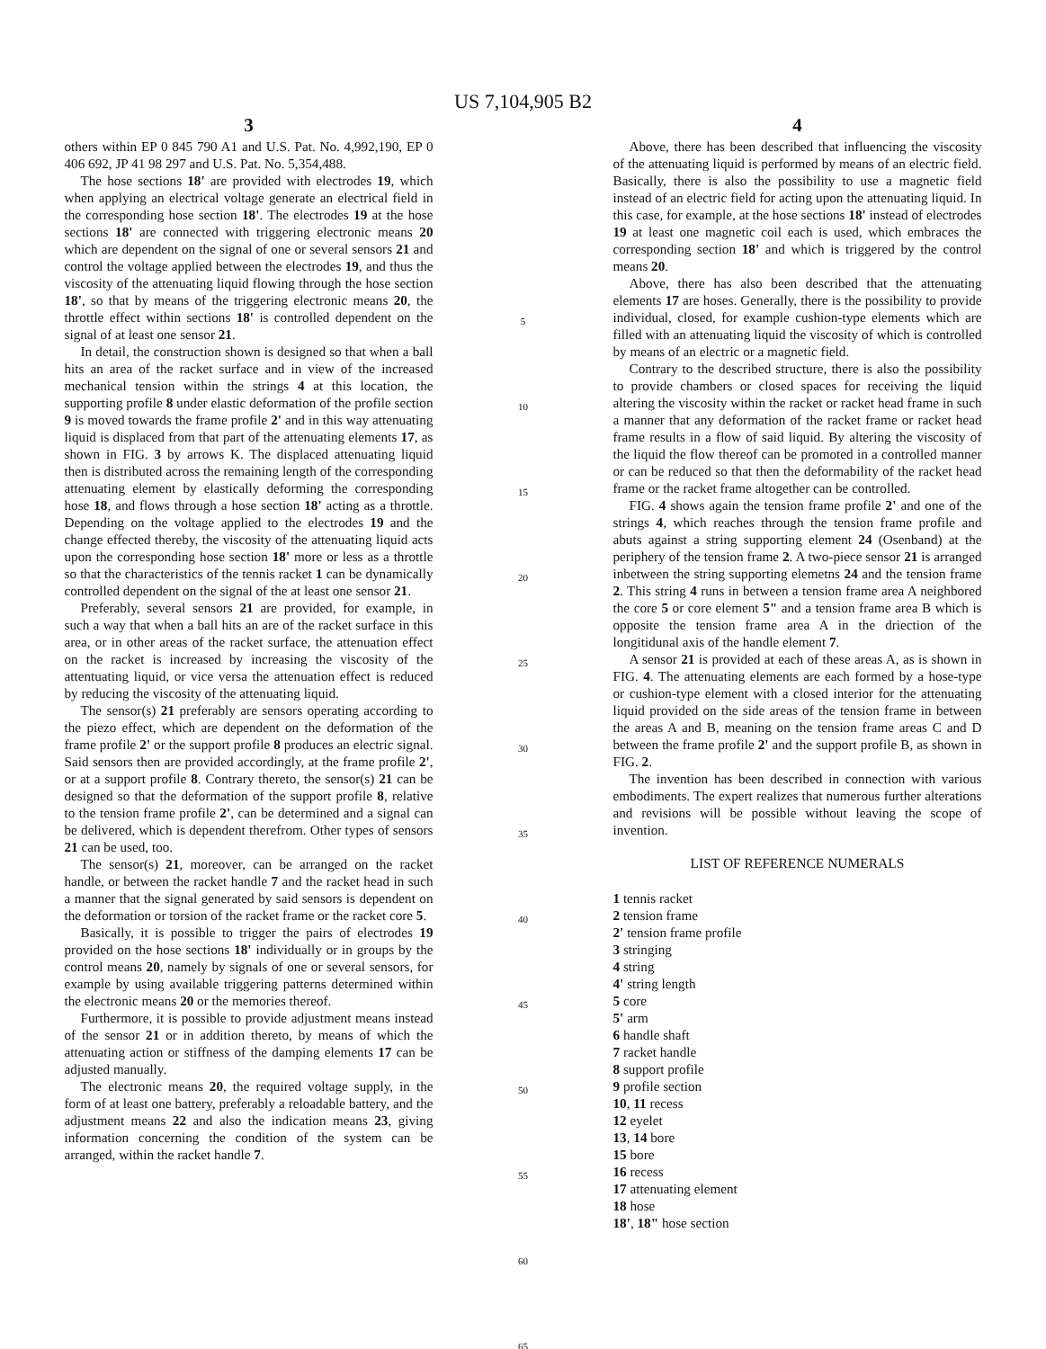US 7,104,905 B2
3
others within EP 0 845 790 A1 and U.S. Pat. No. 4,992,190, EP 0 406 692, JP 41 98 297 and U.S. Pat. No. 5,354,488.
The hose sections 18' are provided with electrodes 19, which when applying an electrical voltage generate an electrical field in the corresponding hose section 18'. The electrodes 19 at the hose sections 18' are connected with triggering electronic means 20 which are dependent on the signal of one or several sensors 21 and control the voltage applied between the electrodes 19, and thus the viscosity of the attenuating liquid flowing through the hose section 18', so that by means of the triggering electronic means 20, the throttle effect within sections 18' is controlled dependent on the signal of at least one sensor 21.
In detail, the construction shown is designed so that when a ball hits an area of the racket surface and in view of the increased mechanical tension within the strings 4 at this location, the supporting profile 8 under elastic deformation of the profile section 9 is moved towards the frame profile 2' and in this way attenuating liquid is displaced from that part of the attenuating elements 17, as shown in FIG. 3 by arrows K. The displaced attenuating liquid then is distributed across the remaining length of the corresponding attenuating element by elastically deforming the corresponding hose 18, and flows through a hose section 18' acting as a throttle. Depending on the voltage applied to the electrodes 19 and the change effected thereby, the viscosity of the attenuating liquid acts upon the corresponding hose section 18' more or less as a throttle so that the characteristics of the tennis racket 1 can be dynamically controlled dependent on the signal of the at least one sensor 21.
Preferably, several sensors 21 are provided, for example, in such a way that when a ball hits an are of the racket surface in this area, or in other areas of the racket surface, the attenuation effect on the racket is increased by increasing the viscosity of the attentuating liquid, or vice versa the attenuation effect is reduced by reducing the viscosity of the attenuating liquid.
The sensor(s) 21 preferably are sensors operating according to the piezo effect, which are dependent on the deformation of the frame profile 2' or the support profile 8 produces an electric signal. Said sensors then are provided accordingly, at the frame profile 2', or at a support profile 8. Contrary thereto, the sensor(s) 21 can be designed so that the deformation of the support profile 8, relative to the tension frame profile 2', can be determined and a signal can be delivered, which is dependent therefrom. Other types of sensors 21 can be used, too.
The sensor(s) 21, moreover, can be arranged on the racket handle, or between the racket handle 7 and the racket head in such a manner that the signal generated by said sensors is dependent on the deformation or torsion of the racket frame or the racket core 5.
Basically, it is possible to trigger the pairs of electrodes 19 provided on the hose sections 18' individually or in groups by the control means 20, namely by signals of one or several sensors, for example by using available triggering patterns determined within the electronic means 20 or the memories thereof.
Furthermore, it is possible to provide adjustment means instead of the sensor 21 or in addition thereto, by means of which the attenuating action or stiffness of the damping elements 17 can be adjusted manually.
The electronic means 20, the required voltage supply, in the form of at least one battery, preferably a reloadable battery, and the adjustment means 22 and also the indication means 23, giving information concerning the condition of the system can be arranged, within the racket handle 7.
5
10
15
20
25
30
35
40
45
50
55
60
65
4
Above, there has been described that influencing the viscosity of the attenuating liquid is performed by means of an electric field. Basically, there is also the possibility to use a magnetic field instead of an electric field for acting upon the attenuating liquid. In this case, for example, at the hose sections 18' instead of electrodes 19 at least one magnetic coil each is used, which embraces the corresponding section 18' and which is triggered by the control means 20.
Above, there has also been described that the attenuating elements 17 are hoses. Generally, there is the possibility to provide individual, closed, for example cushion-type elements which are filled with an attenuating liquid the viscosity of which is controlled by means of an electric or a magnetic field.
Contrary to the described structure, there is also the possibility to provide chambers or closed spaces for receiving the liquid altering the viscosity within the racket or racket head frame in such a manner that any deformation of the racket frame or racket head frame results in a flow of said liquid. By altering the viscosity of the liquid the flow thereof can be promoted in a controlled manner or can be reduced so that then the deformability of the racket head frame or the racket frame altogether can be controlled.
FIG. 4 shows again the tension frame profile 2' and one of the strings 4, which reaches through the tension frame profile and abuts against a string supporting element 24 (Osenband) at the periphery of the tension frame 2. A two-piece sensor 21 is arranged inbetween the string supporting elemetns 24 and the tension frame 2. This string 4 runs in between a tension frame area A neighbored the core 5 or core element 5" and a tension frame area B which is opposite the tension frame area A in the driection of the longitidunal axis of the handle element 7.
A sensor 21 is provided at each of these areas A, as is shown in FIG. 4. The attenuating elements are each formed by a hose-type or cushion-type element with a closed interior for the attenuating liquid provided on the side areas of the tension frame in between the areas A and B, meaning on the tension frame areas C and D between the frame profile 2' and the support profile B, as shown in FIG. 2.
The invention has been described in connection with various embodiments. The expert realizes that numerous further alterations and revisions will be possible without leaving the scope of invention.
LIST OF REFERENCE NUMERALS
1 tennis racket
2 tension frame
2' tension frame profile
3 stringing
4 string
4' string length
5 core
5' arm
6 handle shaft
7 racket handle
8 support profile
9 profile section
10, 11 recess
12 eyelet
13, 14 bore
15 bore
16 recess
17 attenuating element
18 hose
18', 18" hose section